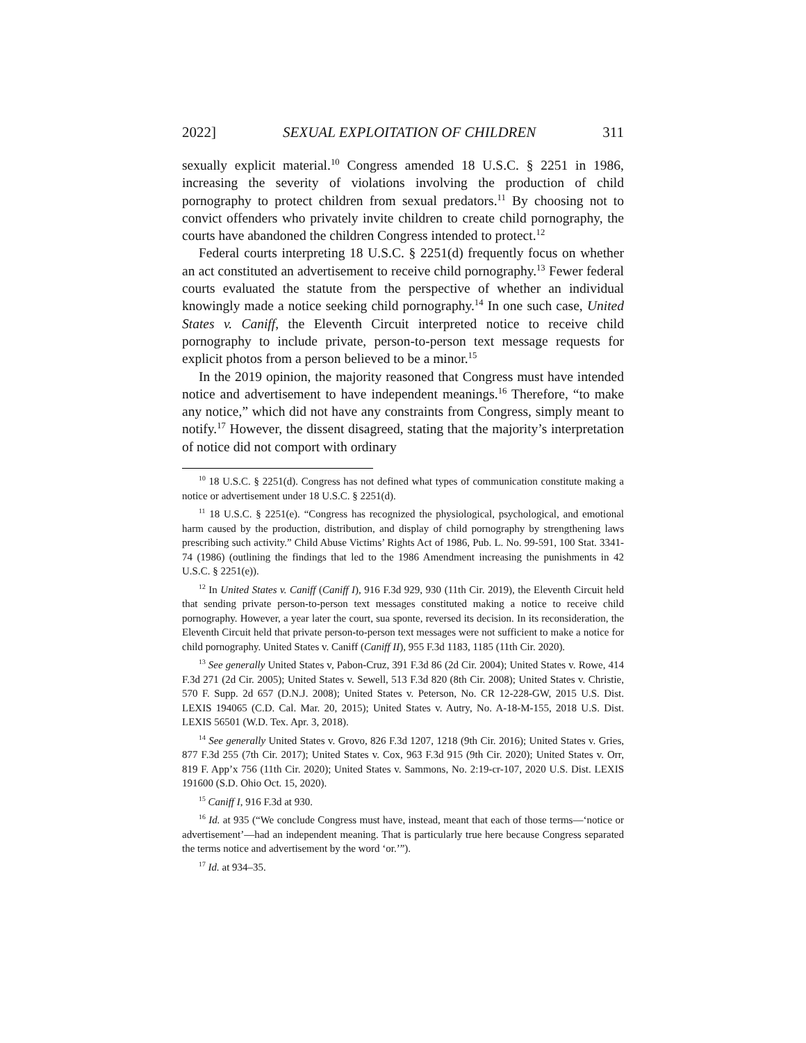2022] SEXUAL EXPLOITATION OF CHILDREN 311
sexually explicit material.<sup>10</sup> Congress amended 18 U.S.C. § 2251 in 1986, increasing the severity of violations involving the production of child pornography to protect children from sexual predators.<sup>11</sup> By choosing not to convict offenders who privately invite children to create child pornography, the courts have abandoned the children Congress intended to protect.<sup>12</sup>
Federal courts interpreting 18 U.S.C. § 2251(d) frequently focus on whether an act constituted an advertisement to receive child pornography.<sup>13</sup> Fewer federal courts evaluated the statute from the perspective of whether an individual knowingly made a notice seeking child pornography.<sup>14</sup> In one such case, United States v. Caniff, the Eleventh Circuit interpreted notice to receive child pornography to include private, person-to-person text message requests for explicit photos from a person believed to be a minor.<sup>15</sup>
In the 2019 opinion, the majority reasoned that Congress must have intended notice and advertisement to have independent meanings.<sup>16</sup> Therefore, “to make any notice,” which did not have any constraints from Congress, simply meant to notify.<sup>17</sup> However, the dissent disagreed, stating that the majority’s interpretation of notice did not comport with ordinary
<sup>10</sup> 18 U.S.C. § 2251(d). Congress has not defined what types of communication constitute making a notice or advertisement under 18 U.S.C. § 2251(d).
<sup>11</sup> 18 U.S.C. § 2251(e). “Congress has recognized the physiological, psychological, and emotional harm caused by the production, distribution, and display of child pornography by strengthening laws prescribing such activity.” Child Abuse Victims’ Rights Act of 1986, Pub. L. No. 99-591, 100 Stat. 3341-74 (1986) (outlining the findings that led to the 1986 Amendment increasing the punishments in 42 U.S.C. § 2251(e)).
<sup>12</sup> In United States v. Caniff (Caniff I), 916 F.3d 929, 930 (11th Cir. 2019), the Eleventh Circuit held that sending private person-to-person text messages constituted making a notice to receive child pornography. However, a year later the court, sua sponte, reversed its decision. In its reconsideration, the Eleventh Circuit held that private person-to-person text messages were not sufficient to make a notice for child pornography. United States v. Caniff (Caniff II), 955 F.3d 1183, 1185 (11th Cir. 2020).
<sup>13</sup> See generally United States v, Pabon-Cruz, 391 F.3d 86 (2d Cir. 2004); United States v. Rowe, 414 F.3d 271 (2d Cir. 2005); United States v. Sewell, 513 F.3d 820 (8th Cir. 2008); United States v. Christie, 570 F. Supp. 2d 657 (D.N.J. 2008); United States v. Peterson, No. CR 12-228-GW, 2015 U.S. Dist. LEXIS 194065 (C.D. Cal. Mar. 20, 2015); United States v. Autry, No. A-18-M-155, 2018 U.S. Dist. LEXIS 56501 (W.D. Tex. Apr. 3, 2018).
<sup>14</sup> See generally United States v. Grovo, 826 F.3d 1207, 1218 (9th Cir. 2016); United States v. Gries, 877 F.3d 255 (7th Cir. 2017); United States v. Cox, 963 F.3d 915 (9th Cir. 2020); United States v. Orr, 819 F. App’x 756 (11th Cir. 2020); United States v. Sammons, No. 2:19-cr-107, 2020 U.S. Dist. LEXIS 191600 (S.D. Ohio Oct. 15, 2020).
<sup>15</sup> Caniff I, 916 F.3d at 930.
<sup>16</sup> Id. at 935 (“We conclude Congress must have, instead, meant that each of those terms—‘notice or advertisement’—had an independent meaning. That is particularly true here because Congress separated the terms notice and advertisement by the word ‘or.’”).
<sup>17</sup> Id. at 934–35.